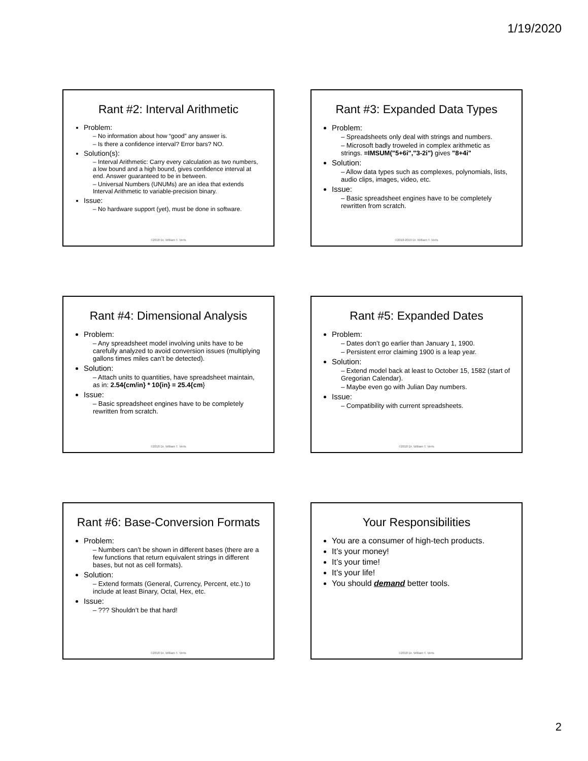1/19/2020
Rant #2: Interval Arithmetic
Problem:
– No information about how “good” any answer is.
– Is there a confidence interval? Error bars? NO.
Solution(s):
– Interval Arithmetic: Carry every calculation as two numbers, a low bound and a high bound, gives confidence interval at end. Answer guaranteed to be in between.
– Universal Numbers (UNUMs) are an idea that extends Interval Arithmetic to variable-precision binary.
Issue:
– No hardware support (yet), must be done in software.
©2018 Dr. William T. Verts
Rant #3: Expanded Data Types
Problem:
– Spreadsheets only deal with strings and numbers.
– Microsoft badly troweled in complex arithmetic as strings. =IMSUM("5+6i","3-2i") gives "8+4i"
Solution:
– Allow data types such as complexes, polynomials, lists, audio clips, images, video, etc.
Issue:
– Basic spreadsheet engines have to be completely rewritten from scratch.
©2018-2019 Dr. William T. Verts
Rant #4: Dimensional Analysis
Problem:
– Any spreadsheet model involving units have to be carefully analyzed to avoid conversion issues (multiplying gallons times miles can’t be detected).
Solution:
– Attach units to quantities, have spreadsheet maintain, as in: 2.54{cm/in} * 10{in} = 25.4{cm}
Issue:
– Basic spreadsheet engines have to be completely rewritten from scratch.
©2018 Dr. William T. Verts
Rant #5: Expanded Dates
Problem:
– Dates don’t go earlier than January 1, 1900.
– Persistent error claiming 1900 is a leap year.
Solution:
– Extend model back at least to October 15, 1582 (start of Gregorian Calendar).
– Maybe even go with Julian Day numbers.
Issue:
– Compatibility with current spreadsheets.
©2018 Dr. William T. Verts
Rant #6: Base-Conversion Formats
Problem:
– Numbers can’t be shown in different bases (there are a few functions that return equivalent strings in different bases, but not as cell formats).
Solution:
– Extend formats (General, Currency, Percent, etc.) to include at least Binary, Octal, Hex, etc.
Issue:
– ??? Shouldn’t be that hard!
©2018 Dr. William T. Verts
Your Responsibilities
You are a consumer of high-tech products.
It’s your money!
It’s your time!
It’s your life!
You should demand better tools.
©2018 Dr. William T. Verts
2